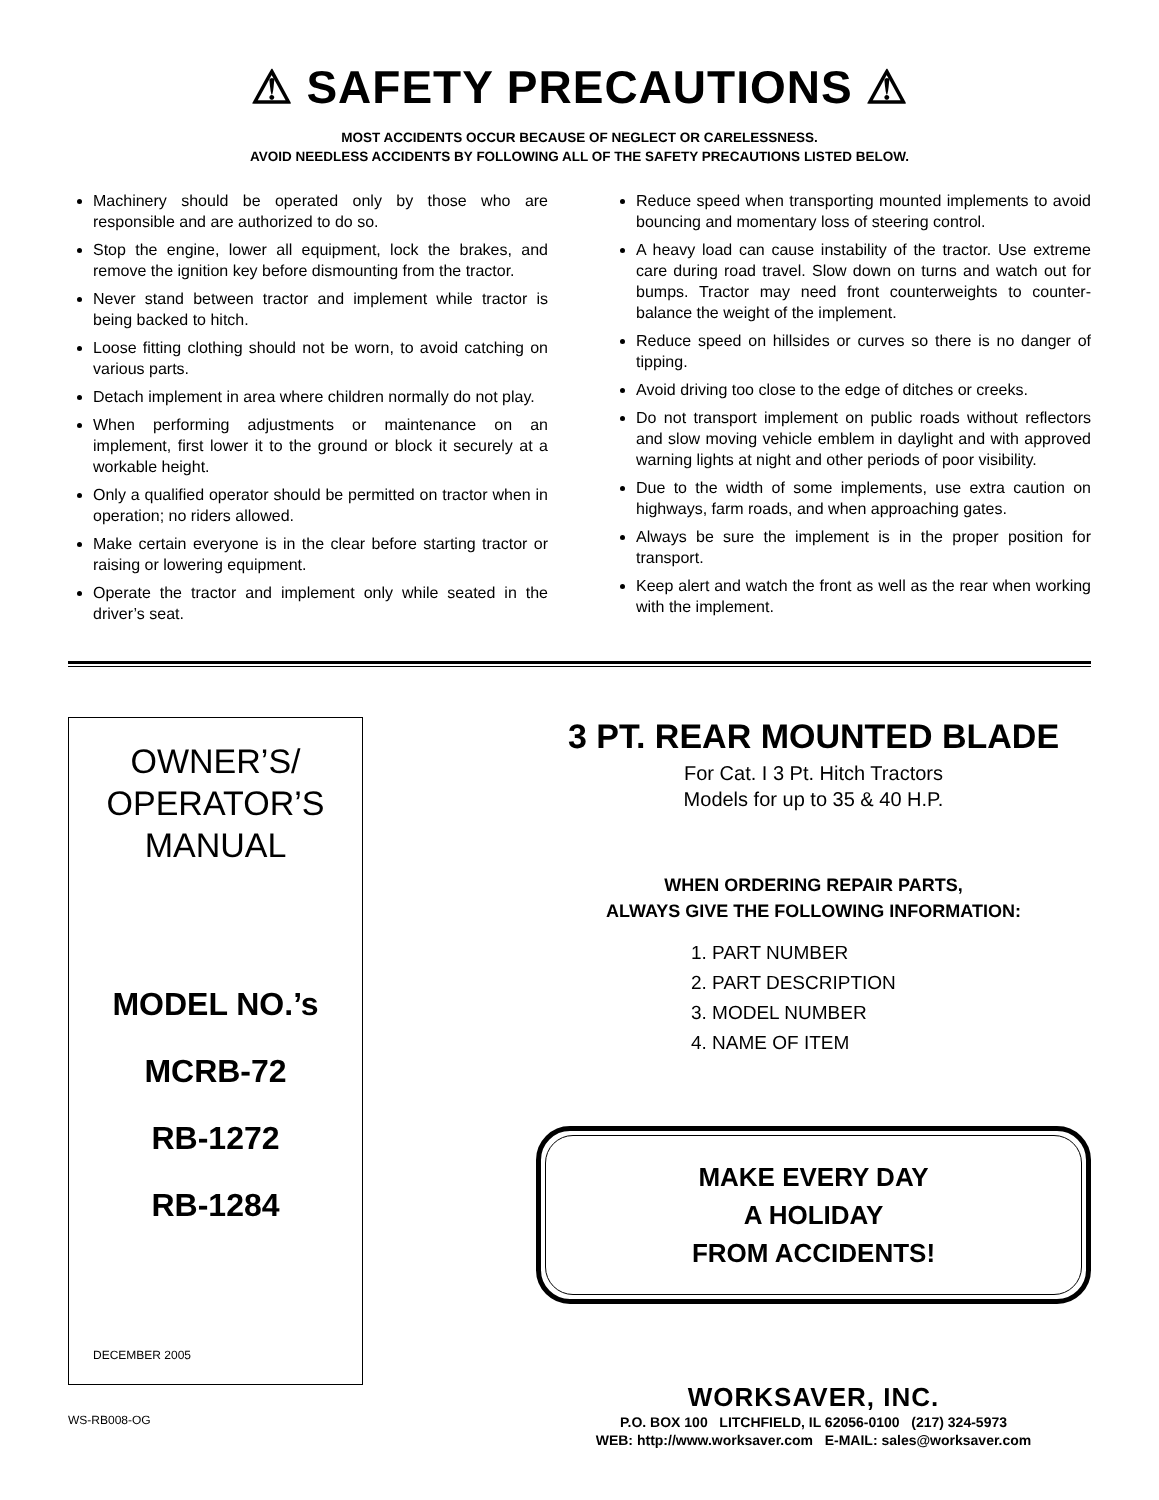⚠ SAFETY PRECAUTIONS ⚠
MOST ACCIDENTS OCCUR BECAUSE OF NEGLECT OR CARELESSNESS.
AVOID NEEDLESS ACCIDENTS BY FOLLOWING ALL OF THE SAFETY PRECAUTIONS LISTED BELOW.
Machinery should be operated only by those who are responsible and are authorized to do so.
Stop the engine, lower all equipment, lock the brakes, and remove the ignition key before dismounting from the tractor.
Never stand between tractor and implement while tractor is being backed to hitch.
Loose fitting clothing should not be worn, to avoid catching on various parts.
Detach implement in area where children normally do not play.
When performing adjustments or maintenance on an implement, first lower it to the ground or block it securely at a workable height.
Only a qualified operator should be permitted on tractor when in operation; no riders allowed.
Make certain everyone is in the clear before starting tractor or raising or lowering equipment.
Operate the tractor and implement only while seated in the driver’s seat.
Reduce speed when transporting mounted implements to avoid bouncing and momentary loss of steering control.
A heavy load can cause instability of the tractor. Use extreme care during road travel. Slow down on turns and watch out for bumps. Tractor may need front counterweights to counter-balance the weight of the implement.
Reduce speed on hillsides or curves so there is no danger of tipping.
Avoid driving too close to the edge of ditches or creeks.
Do not transport implement on public roads without reflectors and slow moving vehicle emblem in daylight and with approved warning lights at night and other periods of poor visibility.
Due to the width of some implements, use extra caution on highways, farm roads, and when approaching gates.
Always be sure the implement is in the proper position for transport.
Keep alert and watch the front as well as the rear when working with the implement.
OWNER’S/
OPERATOR’S
MANUAL
MODEL NO.’s
MCRB-72
RB-1272
RB-1284
DECEMBER 2005
WS-RB008-OG
3 PT. REAR MOUNTED BLADE
For Cat. I 3 Pt. Hitch Tractors
Models for up to 35 & 40 H.P.
WHEN ORDERING REPAIR PARTS,
ALWAYS GIVE THE FOLLOWING INFORMATION:
1. PART NUMBER
2. PART DESCRIPTION
3. MODEL NUMBER
4. NAME OF ITEM
MAKE EVERY DAY
A HOLIDAY
FROM ACCIDENTS!
WORKSAVER, INC.
P.O. BOX 100 LITCHFIELD, IL 62056-0100 (217) 324-5973
WEB: http://www.worksaver.com E-MAIL: sales@worksaver.com